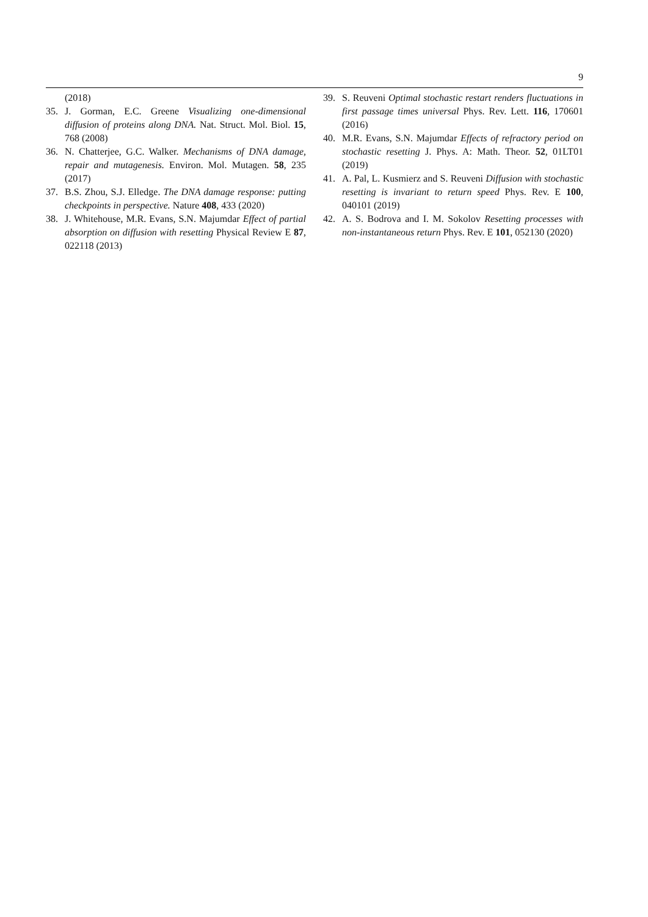9
(2018)
35. J. Gorman, E.C. Greene Visualizing one-dimensional diffusion of proteins along DNA. Nat. Struct. Mol. Biol. 15, 768 (2008)
36. N. Chatterjee, G.C. Walker. Mechanisms of DNA damage, repair and mutagenesis. Environ. Mol. Mutagen. 58, 235 (2017)
37. B.S. Zhou, S.J. Elledge. The DNA damage response: putting checkpoints in perspective. Nature 408, 433 (2020)
38. J. Whitehouse, M.R. Evans, S.N. Majumdar Effect of partial absorption on diffusion with resetting Physical Review E 87, 022118 (2013)
39. S. Reuveni Optimal stochastic restart renders fluctuations in first passage times universal Phys. Rev. Lett. 116, 170601 (2016)
40. M.R. Evans, S.N. Majumdar Effects of refractory period on stochastic resetting J. Phys. A: Math. Theor. 52, 01LT01 (2019)
41. A. Pal, L. Kusmierz and S. Reuveni Diffusion with stochastic resetting is invariant to return speed Phys. Rev. E 100, 040101 (2019)
42. A. S. Bodrova and I. M. Sokolov Resetting processes with non-instantaneous return Phys. Rev. E 101, 052130 (2020)